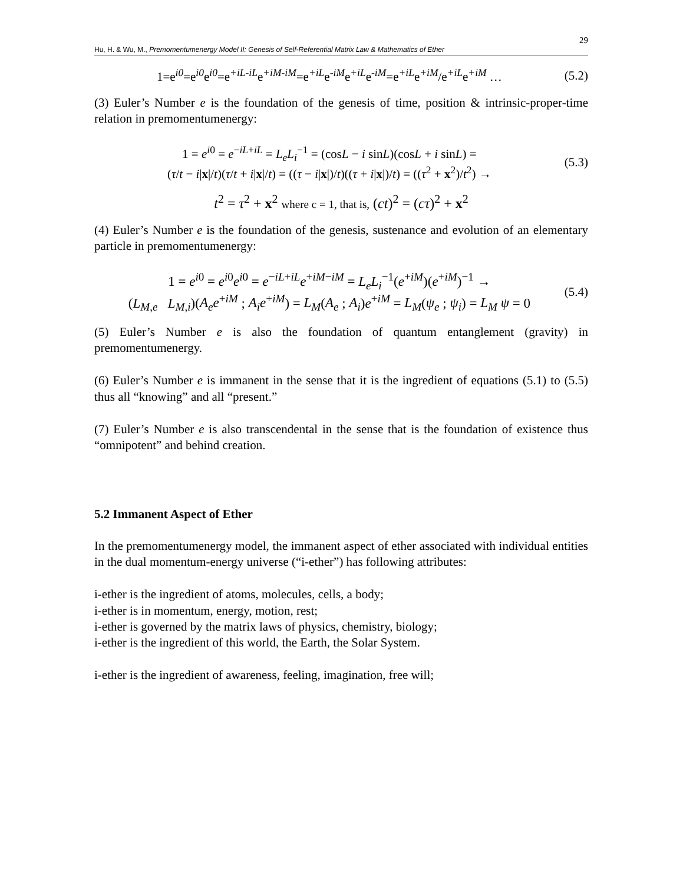29
Hu, H. & Wu, M., Premomentumenergy Model II: Genesis of Self-Referential Matrix Law & Mathematics of Ether
1=e<sup>i0</sup>=e<sup>i0</sup>e<sup>i0</sup>=e<sup>+iL-iL</sup>e<sup>+iM-iM</sup>=e<sup>+iL</sup>e<sup>-iM</sup>e<sup>+iL</sup>e<sup>-iM</sup>=e<sup>+iL</sup>e<sup>+iM</sup>/e<sup>+iL</sup>e<sup>+iM</sup> …
(5.2)
(3) Euler’s Number e is the foundation of the genesis of time, position & intrinsic-proper-time relation in premomentumenergy:
1 = e<sup>i0</sup> = e<sup>−iL+iL</sup> = L<sub>e</sub>L<sub>i</sub><sup>−1</sup> = (cosL − i sinL)(cosL + i sinL) =
(τ/t − i|x|/t)(τ/t + i|x|/t) = ((τ − i|x|)/t)((τ + i|x|)/t) = ((τ<sup>2</sup> + x<sup>2</sup>)/t<sup>2</sup>) →
(5.3)
t<sup>2</sup> = τ<sup>2</sup> + x<sup>2</sup> where c = 1, that is, (ct)<sup>2</sup> = (cτ)<sup>2</sup> + x<sup>2</sup>
(4) Euler’s Number e is the foundation of the genesis, sustenance and evolution of an elementary particle in premomentumenergy:
1 = e<sup>i0</sup> = e<sup>i0</sup>e<sup>i0</sup> = e<sup>−iL+iL</sup>e<sup>+iM−iM</sup> = L<sub>e</sub>L<sub>i</sub><sup>−1</sup>(e<sup>+iM</sup>)(e<sup>+iM</sup>)<sup>−1</sup> →
(L<sub>M,e</sub> L<sub>M,i</sub>)(A<sub>e</sub>e<sup>+iM</sup> ; A<sub>i</sub>e<sup>+iM</sup>) = L<sub>M</sub>(A<sub>e</sub> ; A<sub>i</sub>)e<sup>+iM</sup> = L<sub>M</sub>(ψ<sub>e</sub> ; ψ<sub>i</sub>) = L<sub>M</sub> ψ = 0
(5.4)
(5) Euler’s Number e is also the foundation of quantum entanglement (gravity) in premomentumenergy.
(6) Euler’s Number e is immanent in the sense that it is the ingredient of equations (5.1) to (5.5) thus all “knowing” and all “present.”
(7) Euler’s Number e is also transcendental in the sense that is the foundation of existence thus “omnipotent” and behind creation.
5.2 Immanent Aspect of Ether
In the premomentumenergy model, the immanent aspect of ether associated with individual entities in the dual momentum-energy universe (“i-ether”) has following attributes:
i-ether is the ingredient of atoms, molecules, cells, a body;
i-ether is in momentum, energy, motion, rest;
i-ether is governed by the matrix laws of physics, chemistry, biology;
i-ether is the ingredient of this world, the Earth, the Solar System.
i-ether is the ingredient of awareness, feeling, imagination, free will;